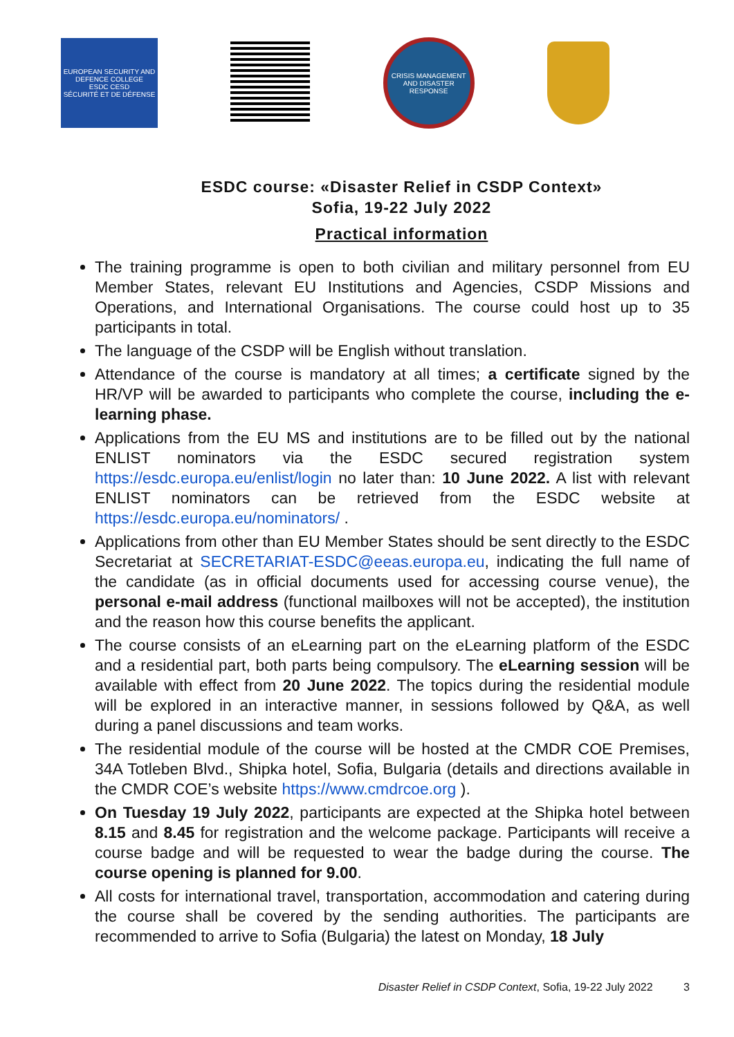EUROPEAN SECURITY AND DEFENCE COLLEGE
ESDC CESD
SÉCURITÉ ET DE DÉFENSE
CRISIS MANAGEMENT AND DISASTER RESPONSE
ESDC course: «Disaster Relief in CSDP Context»
Sofia, 19-22 July 2022
Practical information
The training programme is open to both civilian and military personnel from EU Member States, relevant EU Institutions and Agencies, CSDP Missions and Operations, and International Organisations. The course could host up to 35 participants in total.
The language of the CSDP will be English without translation.
Attendance of the course is mandatory at all times; a certificate signed by the HR/VP will be awarded to participants who complete the course, including the e-learning phase.
Applications from the EU MS and institutions are to be filled out by the national ENLIST nominators via the ESDC secured registration system https://esdc.europa.eu/enlist/login no later than: 10 June 2022. A list with relevant ENLIST nominators can be retrieved from the ESDC website at https://esdc.europa.eu/nominators/ .
Applications from other than EU Member States should be sent directly to the ESDC Secretariat at SECRETARIAT-ESDC@eeas.europa.eu, indicating the full name of the candidate (as in official documents used for accessing course venue), the personal e-mail address (functional mailboxes will not be accepted), the institution and the reason how this course benefits the applicant.
The course consists of an eLearning part on the eLearning platform of the ESDC and a residential part, both parts being compulsory. The eLearning session will be available with effect from 20 June 2022. The topics during the residential module will be explored in an interactive manner, in sessions followed by Q&A, as well during a panel discussions and team works.
The residential module of the course will be hosted at the CMDR COE Premises, 34A Totleben Blvd., Shipka hotel, Sofia, Bulgaria (details and directions available in the CMDR COE’s website https://www.cmdrcoe.org ).
On Tuesday 19 July 2022, participants are expected at the Shipka hotel between 8.15 and 8.45 for registration and the welcome package. Participants will receive a course badge and will be requested to wear the badge during the course. The course opening is planned for 9.00.
All costs for international travel, transportation, accommodation and catering during the course shall be covered by the sending authorities. The participants are recommended to arrive to Sofia (Bulgaria) the latest on Monday, 18 July
Disaster Relief in CSDP Context, Sofia, 19-22 July 2022 3